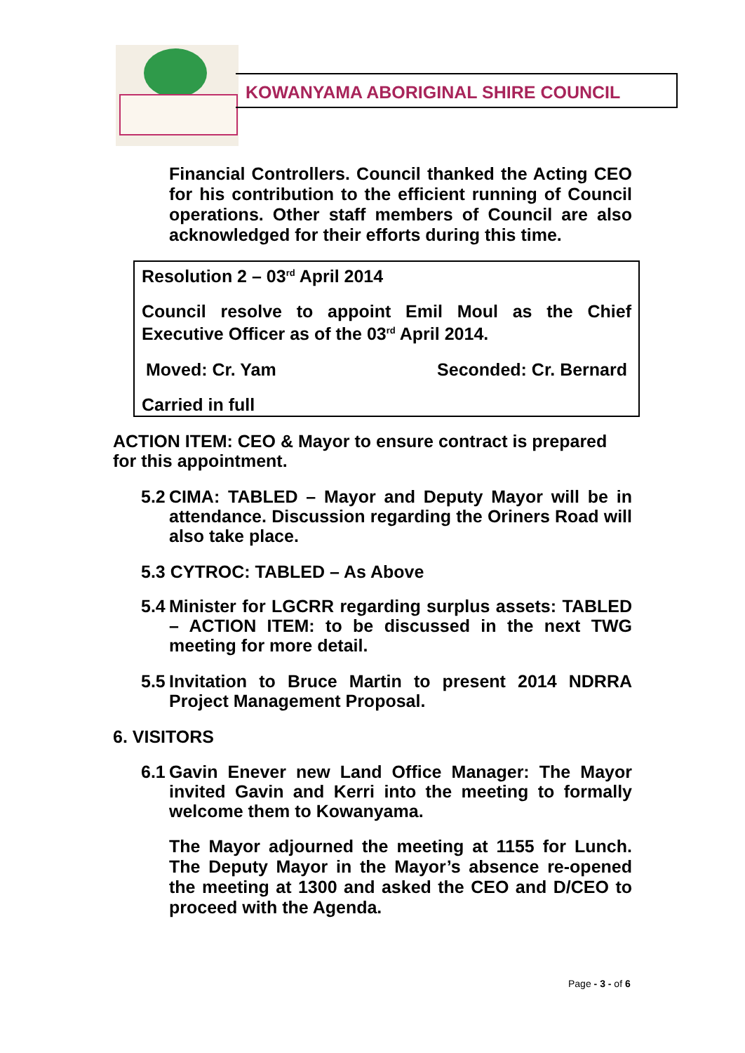KOWANYAMA ABORIGINAL SHIRE COUNCIL
Financial Controllers. Council thanked the Acting CEO for his contribution to the efficient running of Council operations. Other staff members of Council are also acknowledged for their efforts during this time.
Resolution 2 – 03<sup>rd</sup> April 2014
Council resolve to appoint Emil Moul as the Chief Executive Officer as of the 03<sup>rd</sup> April 2014.
Moved: Cr. Yam Seconded: Cr. Bernard
Carried in full
ACTION ITEM: CEO & Mayor to ensure contract is prepared for this appointment.
5.2 CIMA: TABLED – Mayor and Deputy Mayor will be in attendance. Discussion regarding the Oriners Road will also take place.
5.3 CYTROC: TABLED – As Above
5.4 Minister for LGCRR regarding surplus assets: TABLED – ACTION ITEM: to be discussed in the next TWG meeting for more detail.
5.5 Invitation to Bruce Martin to present 2014 NDRRA Project Management Proposal.
6. VISITORS
6.1 Gavin Enever new Land Office Manager: The Mayor invited Gavin and Kerri into the meeting to formally welcome them to Kowanyama.
The Mayor adjourned the meeting at 1155 for Lunch. The Deputy Mayor in the Mayor’s absence re-opened the meeting at 1300 and asked the CEO and D/CEO to proceed with the Agenda.
Page - 3 - of 6